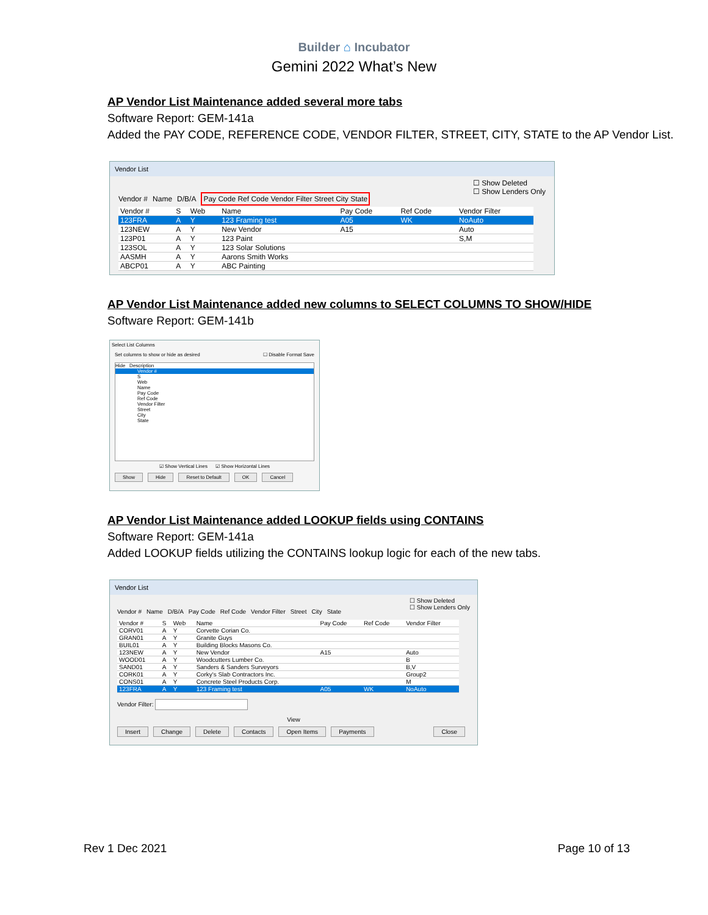Builder ⌂ Incubator
Gemini 2022 What’s New
AP Vendor List Maintenance added several more tabs
Software Report: GEM-141a
Added the PAY CODE, REFERENCE CODE, VENDOR FILTER, STREET, CITY, STATE to the AP Vendor List.
Vendor List
☐ Show Deleted
☐ Show Lenders Only
Vendor # Name D/B/A Pay Code Ref Code Vendor Filter Street City State
| Vendor # | S | Web | Name | Pay Code | Ref Code | Vendor Filter |
| --- | --- | --- | --- | --- | --- | --- |
| 123FRA | A | Y | 123 Framing test | A05 | WK | NoAuto |
| 123NEW | A | Y | New Vendor | A15 | | Auto |
| 123P01 | A | Y | 123 Paint | | | S,M |
| 123SOL | A | Y | 123 Solar Solutions | | | |
| AASMH | A | Y | Aarons Smith Works | | | |
| ABCP01 | A | Y | ABC Painting | | | |
AP Vendor List Maintenance added new columns to SELECT COLUMNS TO SHOW/HIDE
Software Report: GEM-141b
Select List Columns
☐ Disable Format Save Set columns to show or hide as desired
Hide Description
Vendor #
S
Web
Name
Pay Code
Ref Code
Vendor Filter
Street
City
State
☑ Show Vertical Lines ☑ Show Horizontal Lines
Show Hide Reset to Default OK Cancel
AP Vendor List Maintenance added LOOKUP fields using CONTAINS
Software Report: GEM-141a
Added LOOKUP fields utilizing the CONTAINS lookup logic for each of the new tabs.
Vendor List
☐ Show Deleted
☐ Show Lenders Only
Vendor # Name D/B/A Pay Code Ref Code Vendor Filter Street City State
| Vendor # | S | Web | Name | Pay Code | Ref Code | Vendor Filter |
| --- | --- | --- | --- | --- | --- | --- |
| CORV01 | A | Y | Corvette Corian Co. | | | |
| GRAN01 | A | Y | Granite Guys | | | |
| BUIL01 | A | Y | Building Blocks Masons Co. | | | |
| 123NEW | A | Y | New Vendor | A15 | | Auto |
| WOOD01 | A | Y | Woodcutters Lumber Co. | | | B |
| SAND01 | A | Y | Sanders & Sanders Surveyors | | | B,V |
| CORK01 | A | Y | Corky's Slab Contractors Inc. | | | Group2 |
| CONS01 | A | Y | Concrete Steel Products Corp. | | | M |
| 123FRA | A | Y | 123 Framing test | A05 | WK | NoAuto |
Vendor Filter:
View
Insert Change Delete Contacts Open Items Payments Close
Rev 1 Dec 2021 Page 10 of 13